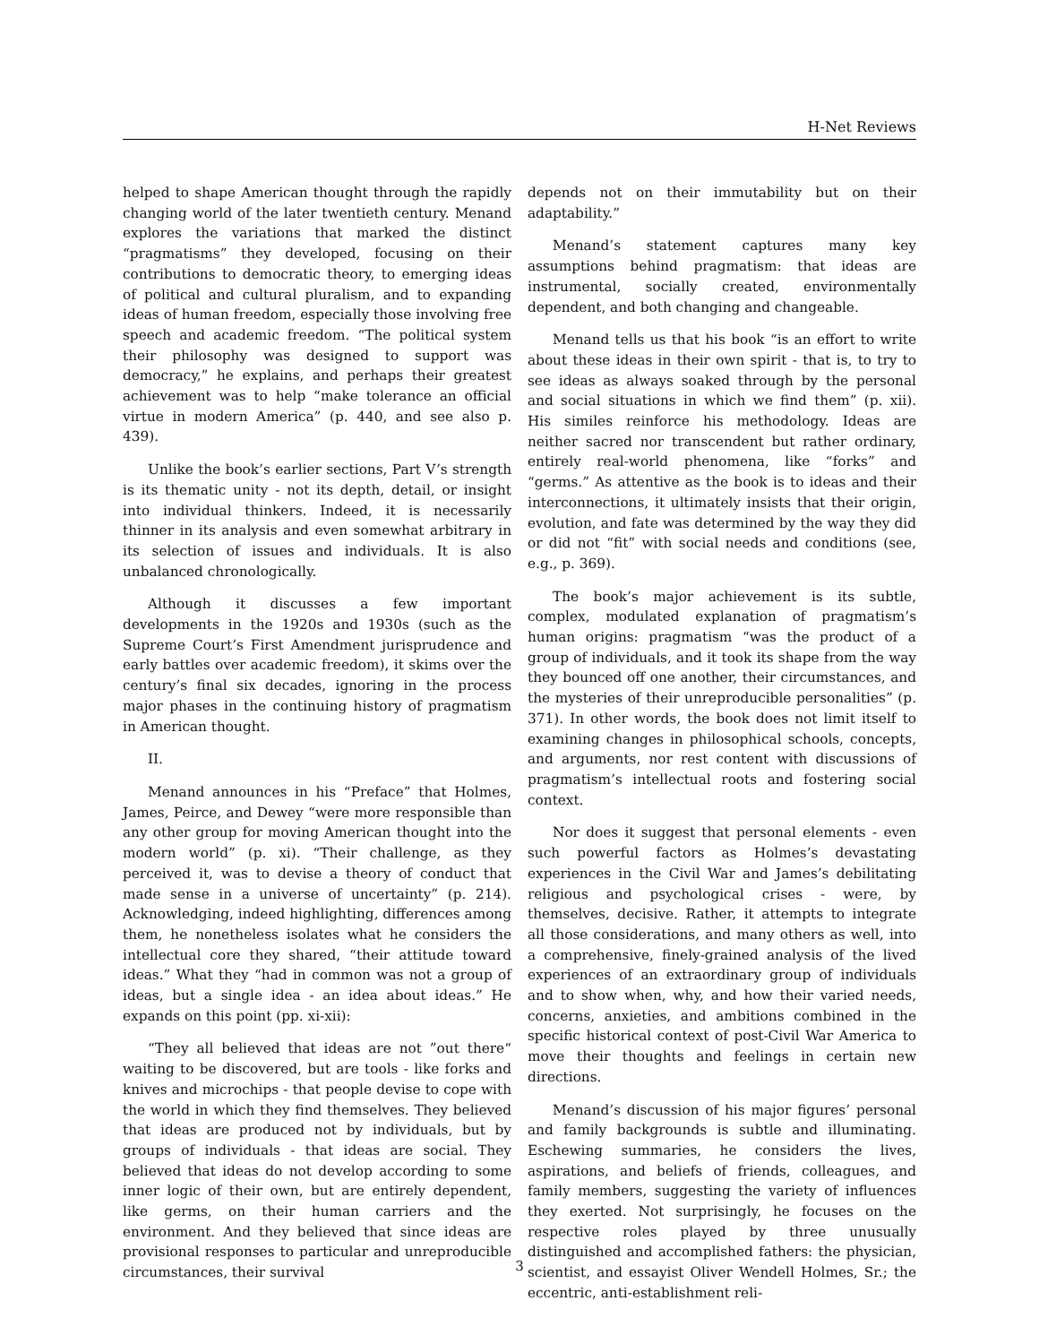H-Net Reviews
helped to shape American thought through the rapidly changing world of the later twentieth century. Menand explores the variations that marked the distinct “pragmatisms” they developed, focusing on their contributions to democratic theory, to emerging ideas of political and cultural pluralism, and to expanding ideas of human freedom, especially those involving free speech and academic freedom. “The political system their philosophy was designed to support was democracy,” he explains, and perhaps their greatest achievement was to help “make tolerance an official virtue in modern America” (p. 440, and see also p. 439).
Unlike the book’s earlier sections, Part V’s strength is its thematic unity - not its depth, detail, or insight into individual thinkers. Indeed, it is necessarily thinner in its analysis and even somewhat arbitrary in its selection of issues and individuals. It is also unbalanced chronologically.
Although it discusses a few important developments in the 1920s and 1930s (such as the Supreme Court’s First Amendment jurisprudence and early battles over academic freedom), it skims over the century’s final six decades, ignoring in the process major phases in the continuing history of pragmatism in American thought.
II.
Menand announces in his “Preface” that Holmes, James, Peirce, and Dewey “were more responsible than any other group for moving American thought into the modern world” (p. xi). “Their challenge, as they perceived it, was to devise a theory of conduct that made sense in a universe of uncertainty” (p. 214). Acknowledging, indeed highlighting, differences among them, he nonetheless isolates what he considers the intellectual core they shared, “their attitude toward ideas.” What they “had in common was not a group of ideas, but a single idea - an idea about ideas.” He expands on this point (pp. xi-xii):
“They all believed that ideas are not ”out there“ waiting to be discovered, but are tools - like forks and knives and microchips - that people devise to cope with the world in which they find themselves. They believed that ideas are produced not by individuals, but by groups of individuals - that ideas are social. They believed that ideas do not develop according to some inner logic of their own, but are entirely dependent, like germs, on their human carriers and the environment. And they believed that since ideas are provisional responses to particular and unreproducible circumstances, their survival
depends not on their immutability but on their adaptability.”
Menand’s statement captures many key assumptions behind pragmatism: that ideas are instrumental, socially created, environmentally dependent, and both changing and changeable.
Menand tells us that his book “is an effort to write about these ideas in their own spirit - that is, to try to see ideas as always soaked through by the personal and social situations in which we find them” (p. xii). His similes reinforce his methodology. Ideas are neither sacred nor transcendent but rather ordinary, entirely real-world phenomena, like “forks” and “germs.” As attentive as the book is to ideas and their interconnections, it ultimately insists that their origin, evolution, and fate was determined by the way they did or did not “fit” with social needs and conditions (see, e.g., p. 369).
The book’s major achievement is its subtle, complex, modulated explanation of pragmatism’s human origins: pragmatism “was the product of a group of individuals, and it took its shape from the way they bounced off one another, their circumstances, and the mysteries of their unreproducible personalities” (p. 371). In other words, the book does not limit itself to examining changes in philosophical schools, concepts, and arguments, nor rest content with discussions of pragmatism’s intellectual roots and fostering social context.
Nor does it suggest that personal elements - even such powerful factors as Holmes’s devastating experiences in the Civil War and James’s debilitating religious and psychological crises - were, by themselves, decisive. Rather, it attempts to integrate all those considerations, and many others as well, into a comprehensive, finely-grained analysis of the lived experiences of an extraordinary group of individuals and to show when, why, and how their varied needs, concerns, anxieties, and ambitions combined in the specific historical context of post-Civil War America to move their thoughts and feelings in certain new directions.
Menand’s discussion of his major figures’ personal and family backgrounds is subtle and illuminating. Eschewing summaries, he considers the lives, aspirations, and beliefs of friends, colleagues, and family members, suggesting the variety of influences they exerted. Not surprisingly, he focuses on the respective roles played by three unusually distinguished and accomplished fathers: the physician, scientist, and essayist Oliver Wendell Holmes, Sr.; the eccentric, anti-establishment reli-
3